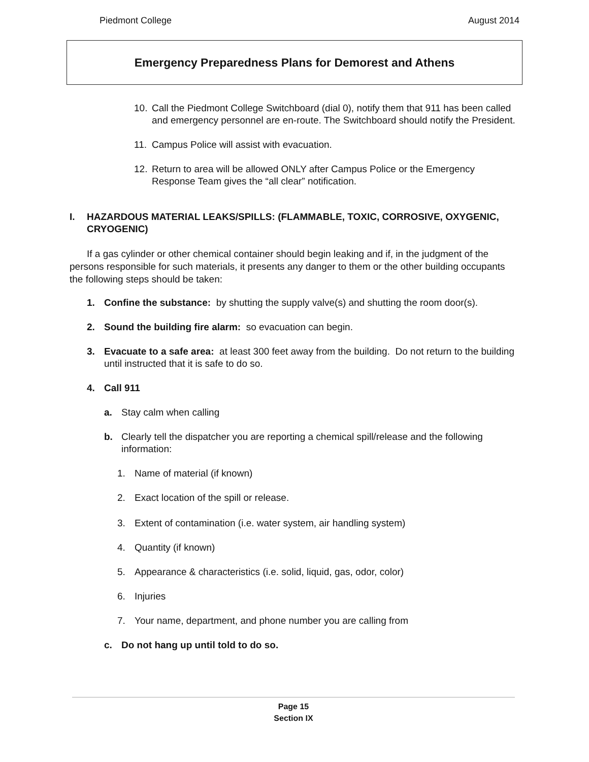Piedmont College August 2014
Emergency Preparedness Plans for Demorest and Athens
10. Call the Piedmont College Switchboard (dial 0), notify them that 911 has been called and emergency personnel are en-route. The Switchboard should notify the President.
11. Campus Police will assist with evacuation.
12. Return to area will be allowed ONLY after Campus Police or the Emergency Response Team gives the “all clear” notification.
I. HAZARDOUS MATERIAL LEAKS/SPILLS: (FLAMMABLE, TOXIC, CORROSIVE, OXYGENIC, CRYOGENIC)
If a gas cylinder or other chemical container should begin leaking and if, in the judgment of the persons responsible for such materials, it presents any danger to them or the other building occupants the following steps should be taken:
1. Confine the substance: by shutting the supply valve(s) and shutting the room door(s).
2. Sound the building fire alarm: so evacuation can begin.
3. Evacuate to a safe area: at least 300 feet away from the building. Do not return to the building until instructed that it is safe to do so.
4. Call 911
a. Stay calm when calling
b. Clearly tell the dispatcher you are reporting a chemical spill/release and the following information:
1. Name of material (if known)
2. Exact location of the spill or release.
3. Extent of contamination (i.e. water system, air handling system)
4. Quantity (if known)
5. Appearance & characteristics (i.e. solid, liquid, gas, odor, color)
6. Injuries
7. Your name, department, and phone number you are calling from
c. Do not hang up until told to do so.
Page 15
Section IX